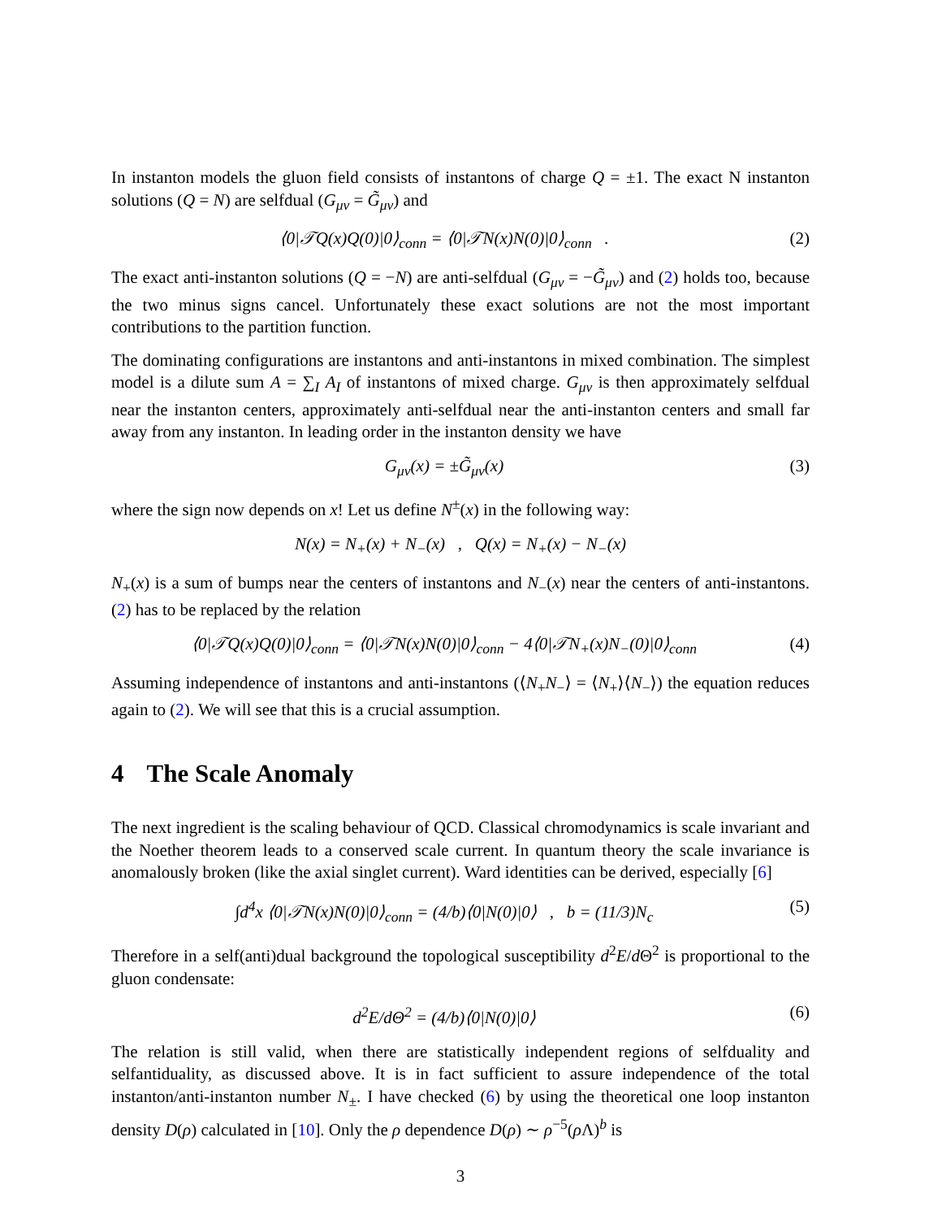In instanton models the gluon field consists of instantons of charge Q = ±1. The exact N instanton solutions (Q = N) are selfdual (G<sub>μν</sub> = G̃<sub>μν</sub>) and
⟨0|𝒯Q(x)Q(0)|0⟩<sub>conn</sub> = ⟨0|𝒯N(x)N(0)|0⟩<sub>conn</sub> .
(2)
The exact anti-instanton solutions (Q = −N) are anti-selfdual (G<sub>μν</sub> = −G̃<sub>μν</sub>) and (2) holds too, because the two minus signs cancel. Unfortunately these exact solutions are not the most important contributions to the partition function.
The dominating configurations are instantons and anti-instantons in mixed combination. The simplest model is a dilute sum A = ∑<sub>I</sub> A<sub>I</sub> of instantons of mixed charge. G<sub>μν</sub> is then approximately selfdual near the instanton centers, approximately anti-selfdual near the anti-instanton centers and small far away from any instanton. In leading order in the instanton density we have
G<sub>μν</sub>(x) = ±G̃<sub>μν</sub>(x) (3)
where the sign now depends on x! Let us define N<sup>±</sup>(x) in the following way:
N(x) = N<sub>+</sub>(x) + N<sub>−</sub>(x) , Q(x) = N<sub>+</sub>(x) − N<sub>−</sub>(x)
N<sub>+</sub>(x) is a sum of bumps near the centers of instantons and N<sub>−</sub>(x) near the centers of anti-instantons. (2) has to be replaced by the relation
⟨0|𝒯Q(x)Q(0)|0⟩<sub>conn</sub> = ⟨0|𝒯N(x)N(0)|0⟩<sub>conn</sub> − 4⟨0|𝒯N<sub>+</sub>(x)N<sub>−</sub>(0)|0⟩<sub>conn</sub>
(4)
Assuming independence of instantons and anti-instantons (⟨N<sub>+</sub>N<sub>−</sub>⟩ = ⟨N<sub>+</sub>⟩⟨N<sub>−</sub>⟩) the equation reduces again to (2). We will see that this is a crucial assumption.
4 The Scale Anomaly
The next ingredient is the scaling behaviour of QCD. Classical chromodynamics is scale invariant and the Noether theorem leads to a conserved scale current. In quantum theory the scale invariance is anomalously broken (like the axial singlet current). Ward identities can be derived, especially [6]
∫d<sup>4</sup>x ⟨0|𝒯N(x)N(0)|0⟩<sub>conn</sub> = (4/b)⟨0|N(0)|0⟩ , b = (11/3)N<sub>c</sub>
(5)
Therefore in a self(anti)dual background the topological susceptibility d<sup>2</sup>E/d Θ<sup>2</sup> is proportional to the gluon condensate:
d<sup>2</sup>E/d Θ<sup>2</sup> = (4/b)⟨0|N(0)|0⟩ (6)
The relation is still valid, when there are statistically independent regions of selfduality and selfantiduality, as discussed above. It is in fact sufficient to assure independence of the total instanton/anti-instanton number N<sub>±</sub>. I have checked (6) by using the theoretical one loop instanton density D(ρ) calculated in [10]. Only the ρ dependence D(ρ) ∼ ρ<sup>−5</sup>(ρ Λ)<sup>b</sup> is
3